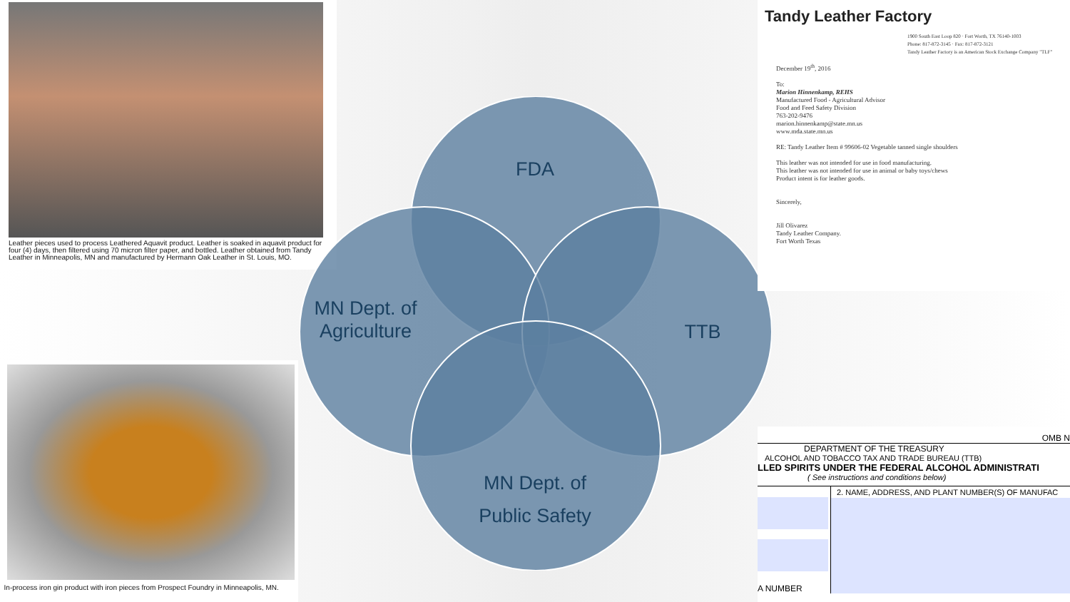Leather pieces used to process Leathered Aquavit product. Leather is soaked in aquavit product for four (4) days, then filtered using 70 micron filter paper, and bottled. Leather obtained from Tandy Leather in Minneapolis, MN and manufactured by Hermann Oak Leather in St. Louis, MO.
In-process iron gin product with iron pieces from Prospect Foundry in Minneapolis, MN.
FDA
MN Dept. of Agriculture
TTB
MN Dept. of Public Safety
Tandy Leather Factory
1900 South East Loop 820 · Fort Worth, TX 76140-1003
Phone: 817-872-3145 · Fax: 817-872-3121
Tandy Leather Factory is an American Stock Exchange Company "TLF"
December 19<sup>th</sup>, 2016
To:
Marion Hinnenkamp, REHS
Manufactured Food - Agricultural Advisor
Food and Feed Safety Division
763-202-9476
marion.hinnenkamp@state.mn.us
www.mda.state.mn.us
RE: Tandy Leather Item # 99606-02 Vegetable tanned single shoulders
This leather was not intended for use in food manufacturing.
This leather was not intended for use in animal or baby toys/chews
Product intent is for leather goods.
Sincerely,
Jill Olivarez
Tandy Leather Company.
Fort Worth Texas
OMB N
DEPARTMENT OF THE TREASURY
ALCOHOL AND TOBACCO TAX AND TRADE BUREAU (TTB)
LLED SPIRITS UNDER THE FEDERAL ALCOHOL ADMINISTRATI
( See instructions and conditions below)
A NUMBER
2. NAME, ADDRESS, AND PLANT NUMBER(S) OF MANUFAC